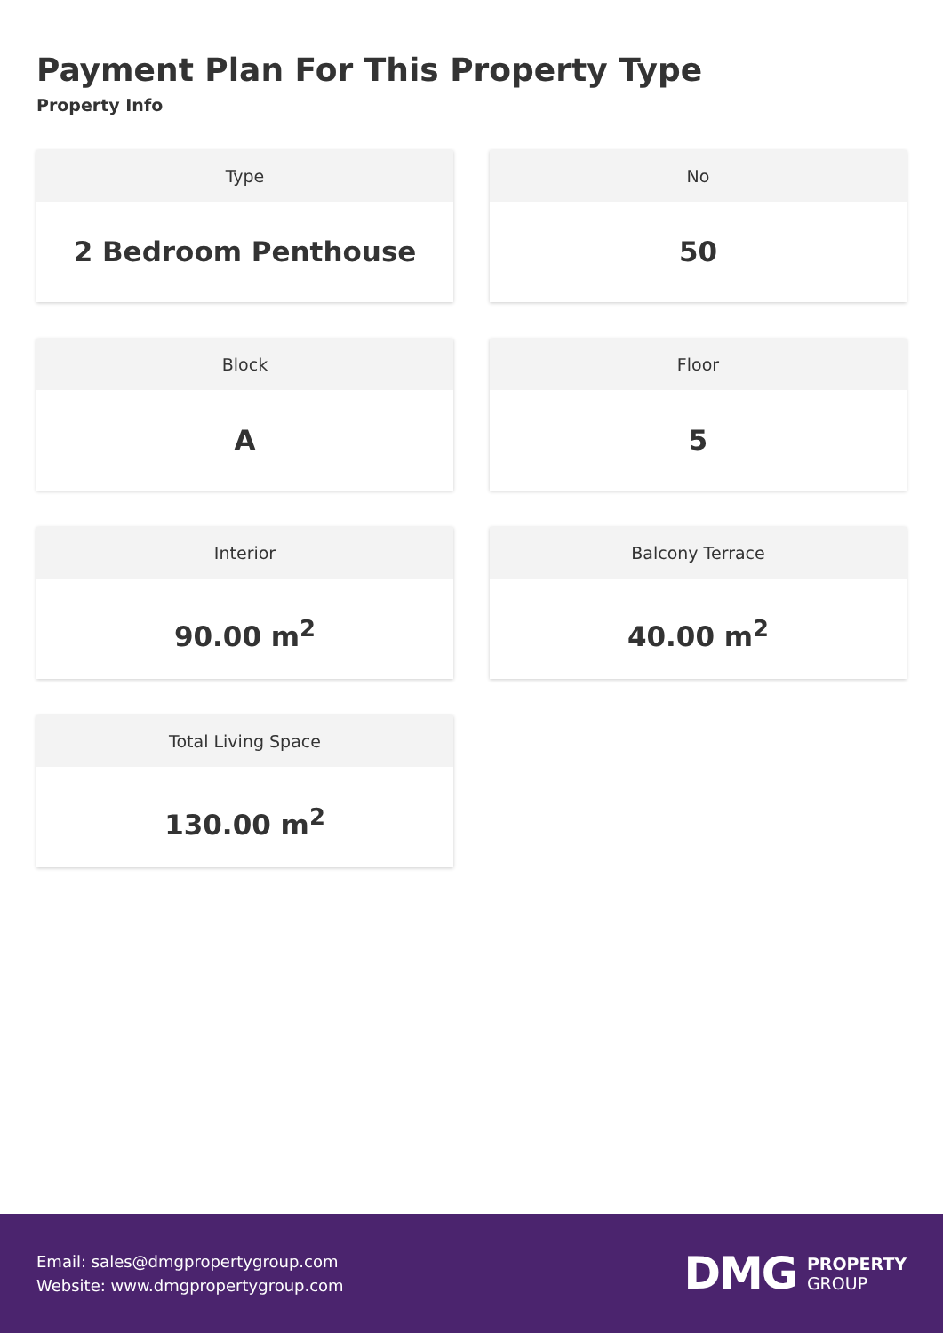Payment Plan For This Property Type
Property Info
Type
2 Bedroom Penthouse
No
50
Block
A
Floor
5
Interior
90.00 m<sup>2</sup>
Balcony Terrace
40.00 m<sup>2</sup>
Total Living Space
130.00 m<sup>2</sup>
Email: sales@dmgpropertygroup.com
Website: www.dmgpropertygroup.com
DMG PROPERTY
GROUP